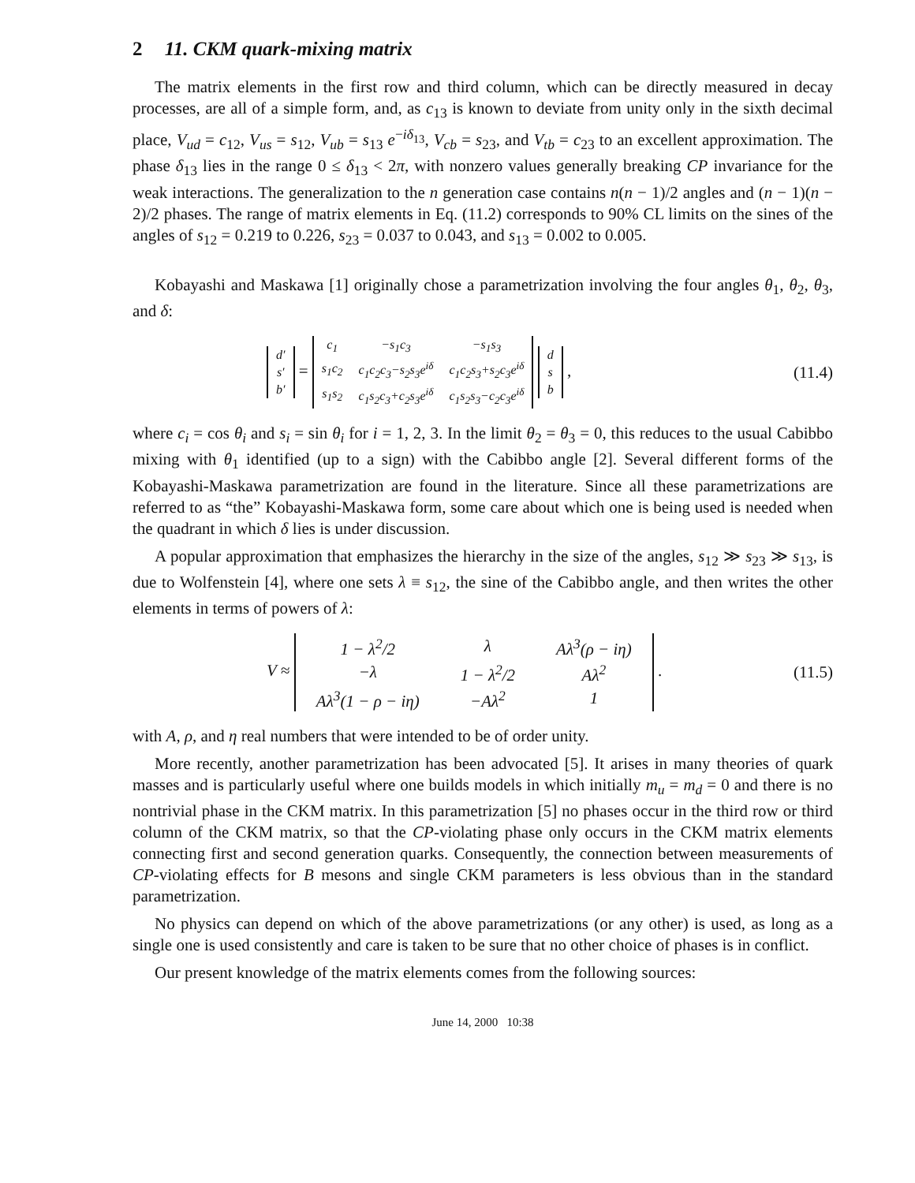2 11. CKM quark-mixing matrix
The matrix elements in the first row and third column, which can be directly measured in decay processes, are all of a simple form, and, as c<sub>13</sub> is known to deviate from unity only in the sixth decimal place, V<sub>ud</sub> = c<sub>12</sub>, V<sub>us</sub> = s<sub>12</sub>, V<sub>ub</sub> = s<sub>13</sub> e<sup>−iδ<sub>13</sub></sup>, V<sub>cb</sub> = s<sub>23</sub>, and V<sub>tb</sub> = c<sub>23</sub> to an excellent approximation. The phase δ<sub>13</sub> lies in the range 0 ≤ δ<sub>13</sub> < 2π, with nonzero values generally breaking CP invariance for the weak interactions. The generalization to the n generation case contains n(n − 1)/2 angles and (n − 1)(n − 2)/2 phases. The range of matrix elements in Eq. (11.2) corresponds to 90% CL limits on the sines of the angles of s<sub>12</sub> = 0.219 to 0.226, s<sub>23</sub> = 0.037 to 0.043, and s<sub>13</sub> = 0.002 to 0.005.
Kobayashi and Maskawa [1] originally chose a parametrization involving the four angles θ<sub>1</sub>, θ<sub>2</sub>, θ<sub>3</sub>, and δ:
| d′ |
| s′ |
| b′ |
=
| c<sub>1</sub> | −s<sub>1</sub>c<sub>3</sub> | −s<sub>1</sub>s<sub>3</sub> |
| s<sub>1</sub>c<sub>2</sub> | c<sub>1</sub>c<sub>2</sub>c<sub>3</sub>−s<sub>2</sub>s<sub>3</sub>e<sup>iδ</sup> | c<sub>1</sub>c<sub>2</sub>s<sub>3</sub>+s<sub>2</sub>c<sub>3</sub>e<sup>iδ</sup> |
| s<sub>1</sub>s<sub>2</sub> | c<sub>1</sub>s<sub>2</sub>c<sub>3</sub>+c<sub>2</sub>s<sub>3</sub>e<sup>iδ</sup> | c<sub>1</sub>s<sub>2</sub>s<sub>3</sub>−c<sub>2</sub>c<sub>3</sub>e<sup>iδ</sup> |
| d |
| s |
| b |
,
(11.4)
where c<sub>i</sub> = cos θ<sub>i</sub> and s<sub>i</sub> = sin θ<sub>i</sub> for i = 1, 2, 3. In the limit θ<sub>2</sub> = θ<sub>3</sub> = 0, this reduces to the usual Cabibbo mixing with θ<sub>1</sub> identified (up to a sign) with the Cabibbo angle [2]. Several different forms of the Kobayashi-Maskawa parametrization are found in the literature. Since all these parametrizations are referred to as “the” Kobayashi-Maskawa form, some care about which one is being used is needed when the quadrant in which δ lies is under discussion.
A popular approximation that emphasizes the hierarchy in the size of the angles, s<sub>12</sub> ≫ s<sub>23</sub> ≫ s<sub>13</sub>, is due to Wolfenstein [4], where one sets λ ≡ s<sub>12</sub>, the sine of the Cabibbo angle, and then writes the other elements in terms of powers of λ:
V ≈
| 1 − λ<sup>2</sup>/2 | λ | Aλ<sup>3</sup>(ρ − iη) |
| −λ | 1 − λ<sup>2</sup>/2 | Aλ<sup>2</sup> |
| Aλ<sup>3</sup>(1 − ρ − iη) | −Aλ<sup>2</sup> | 1 |
.
(11.5)
with A, ρ, and η real numbers that were intended to be of order unity.
More recently, another parametrization has been advocated [5]. It arises in many theories of quark masses and is particularly useful where one builds models in which initially m<sub>u</sub> = m<sub>d</sub> = 0 and there is no nontrivial phase in the CKM matrix. In this parametrization [5] no phases occur in the third row or third column of the CKM matrix, so that the CP-violating phase only occurs in the CKM matrix elements connecting first and second generation quarks. Consequently, the connection between measurements of CP-violating effects for B mesons and single CKM parameters is less obvious than in the standard parametrization.
No physics can depend on which of the above parametrizations (or any other) is used, as long as a single one is used consistently and care is taken to be sure that no other choice of phases is in conflict.
Our present knowledge of the matrix elements comes from the following sources:
June 14, 2000 10:38